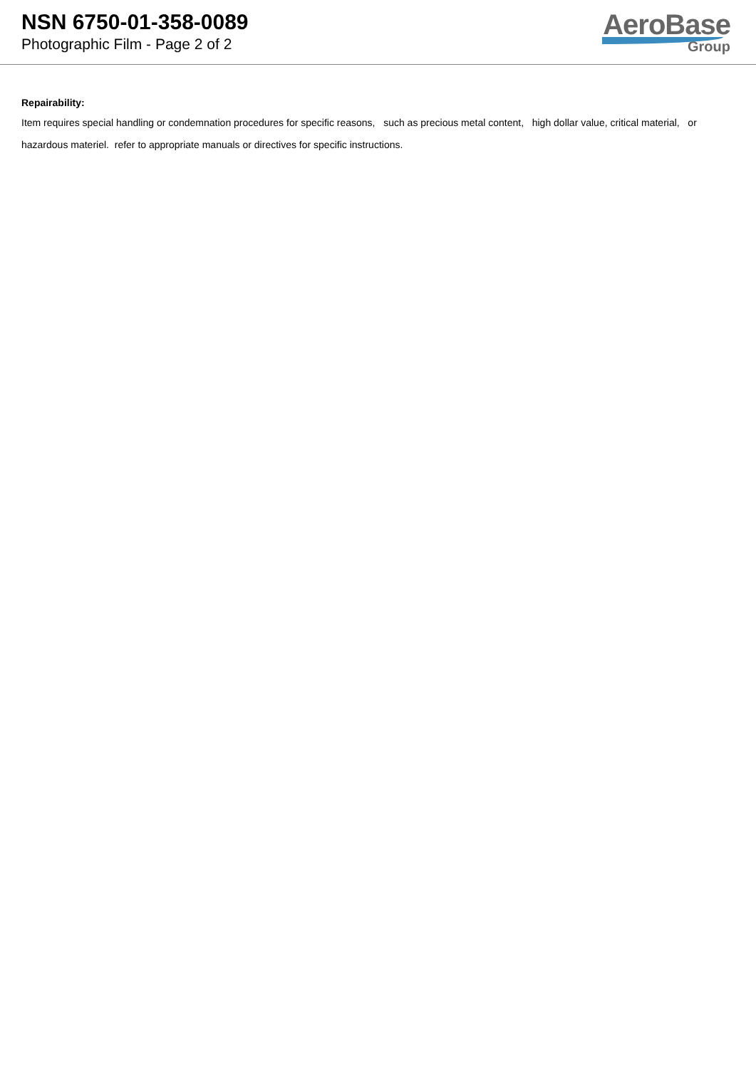NSN 6750-01-358-0089
Photographic Film - Page 2 of 2
AeroBase
Group
Repairability:
Item requires special handling or condemnation procedures for specific reasons, such as precious metal content, high dollar value, critical material, or hazardous materiel. refer to appropriate manuals or directives for specific instructions.